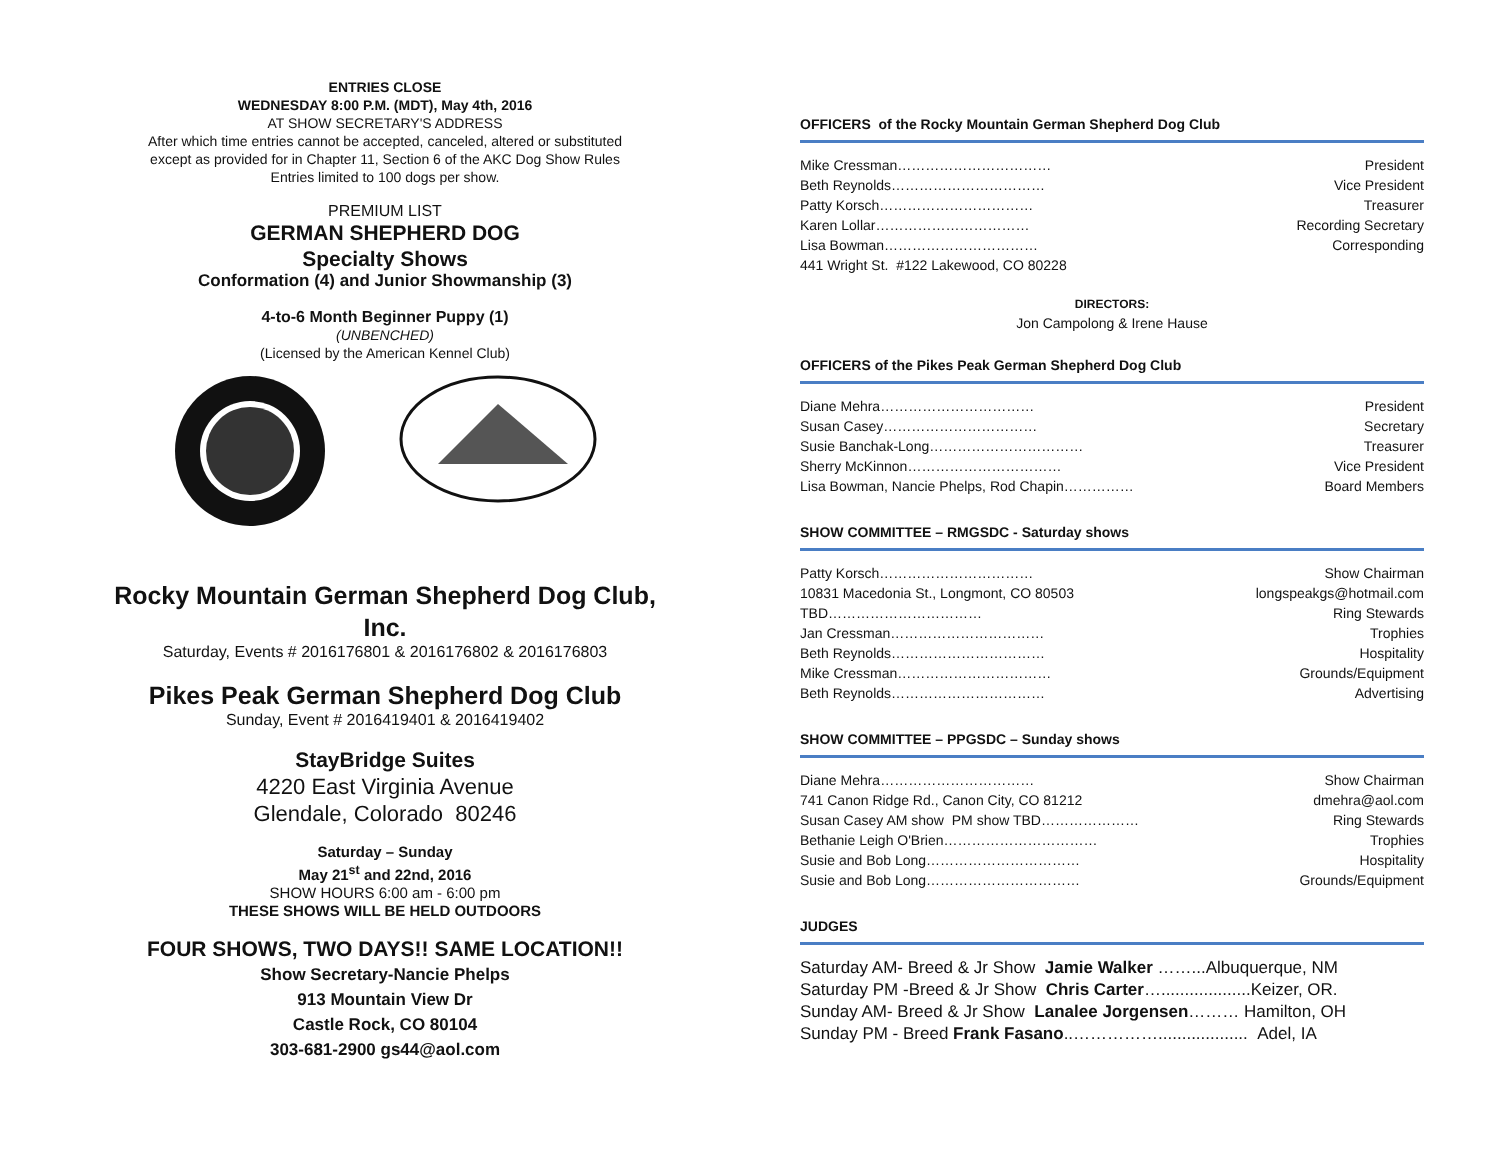ENTRIES CLOSE
WEDNESDAY 8:00 P.M. (MDT), May 4th, 2016
AT SHOW SECRETARY'S ADDRESS
After which time entries cannot be accepted, canceled, altered or substituted
except as provided for in Chapter 11, Section 6 of the AKC Dog Show Rules
Entries limited to 100 dogs per show.
PREMIUM LIST
GERMAN SHEPHERD DOG
Specialty Shows
Conformation (4) and Junior Showmanship (3)
4-to-6 Month Beginner Puppy (1)
(UNBENCHED)
(Licensed by the American Kennel Club)
Rocky Mountain German Shepherd Dog Club,
Inc.
Saturday, Events # 2016176801 & 2016176802 & 2016176803
Pikes Peak German Shepherd Dog Club
Sunday, Event # 2016419401 & 2016419402
StayBridge Suites
4220 East Virginia Avenue
Glendale, Colorado 80246
Saturday – Sunday
May 21<sup>st</sup> and 22nd, 2016
SHOW HOURS 6:00 am - 6:00 pm
THESE SHOWS WILL BE HELD OUTDOORS
FOUR SHOWS, TWO DAYS!! SAME LOCATION!!
Show Secretary-Nancie Phelps
913 Mountain View Dr
Castle Rock, CO 80104
303-681-2900 gs44@aol.com
OFFICERS of the Rocky Mountain German Shepherd Dog Club
Mike Cressman…………………………… President
Beth Reynolds…………………………… Vice President
Patty Korsch…………………………… Treasurer
Karen Lollar…………………………… Recording Secretary
Lisa Bowman…………………………… Corresponding
441 Wright St. #122 Lakewood, CO 80228
DIRECTORS:
Jon Campolong & Irene Hause
OFFICERS of the Pikes Peak German Shepherd Dog Club
Diane Mehra…………………………… President
Susan Casey…………………………… Secretary
Susie Banchak-Long…………………………… Treasurer
Sherry McKinnon…………………………… Vice President
Lisa Bowman, Nancie Phelps, Rod Chapin…………… Board Members
SHOW COMMITTEE – RMGSDC - Saturday shows
Patty Korsch…………………………… Show Chairman
10831 Macedonia St., Longmont, CO 80503 longspeakgs@hotmail.com
TBD…………………………… Ring Stewards
Jan Cressman…………………………… Trophies
Beth Reynolds…………………………… Hospitality
Mike Cressman…………………………… Grounds/Equipment
Beth Reynolds…………………………… Advertising
SHOW COMMITTEE – PPGSDC – Sunday shows
Diane Mehra…………………………… Show Chairman
741 Canon Ridge Rd., Canon City, CO 81212 dmehra@aol.com
Susan Casey AM show PM show TBD………………… Ring Stewards
Bethanie Leigh O'Brien…………………………… Trophies
Susie and Bob Long…………………………… Hospitality
Susie and Bob Long…………………………… Grounds/Equipment
JUDGES
Saturday AM- Breed & Jr Show Jamie Walker ……...Albuquerque, NM
Saturday PM -Breed & Jr Show Chris Carter…...................Keizer, OR.
Sunday AM- Breed & Jr Show Lanalee Jorgensen……… Hamilton, OH
Sunday PM - Breed Frank Fasano..……………................... Adel, IA